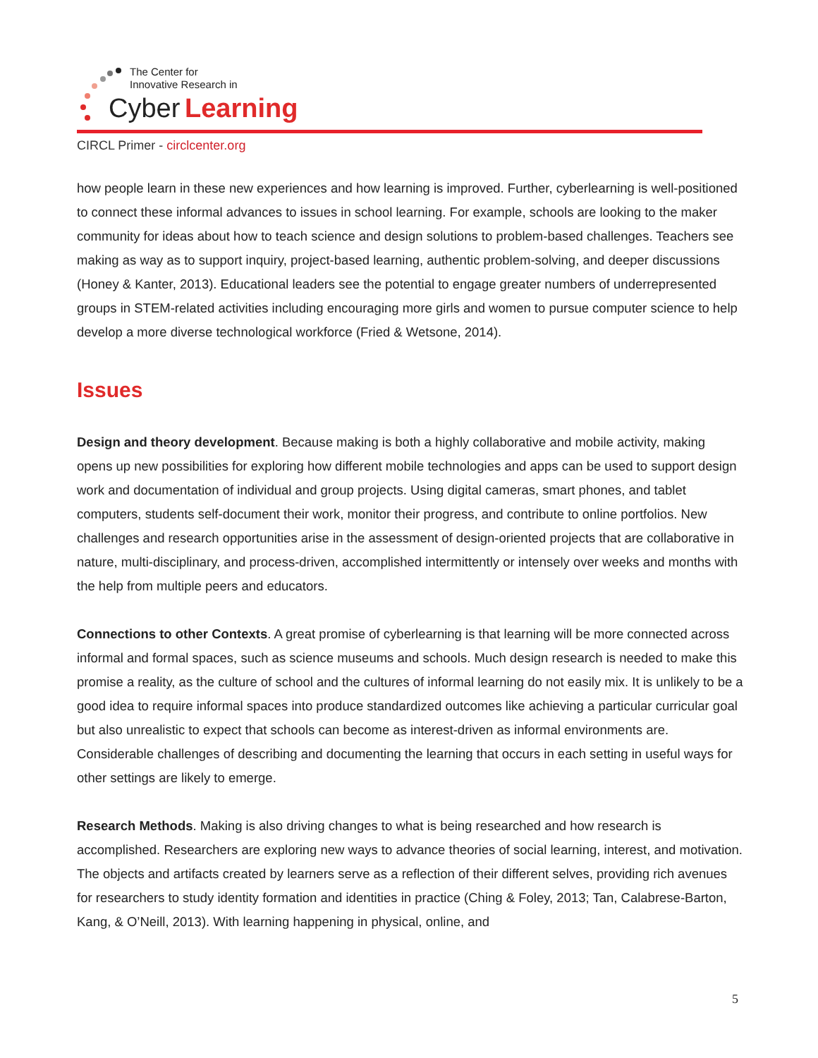The Center for
Innovative Research in
Cyber
Learning
CIRCL Primer - circlcenter.org
how people learn in these new experiences and how learning is improved. Further, cyberlearning is well-positioned to connect these informal advances to issues in school learning. For example, schools are looking to the maker community for ideas about how to teach science and design solutions to problem-based challenges. Teachers see making as way as to support inquiry, project-based learning, authentic problem-solving, and deeper discussions (Honey & Kanter, 2013). Educational leaders see the potential to engage greater numbers of underrepresented groups in STEM-related activities including encouraging more girls and women to pursue computer science to help develop a more diverse technological workforce (Fried & Wetsone, 2014).
Issues
Design and theory development. Because making is both a highly collaborative and mobile activity, making opens up new possibilities for exploring how different mobile technologies and apps can be used to support design work and documentation of individual and group projects. Using digital cameras, smart phones, and tablet computers, students self-document their work, monitor their progress, and contribute to online portfolios. New challenges and research opportunities arise in the assessment of design-oriented projects that are collaborative in nature, multi-disciplinary, and process-driven, accomplished intermittently or intensely over weeks and months with the help from multiple peers and educators.
Connections to other Contexts. A great promise of cyberlearning is that learning will be more connected across informal and formal spaces, such as science museums and schools. Much design research is needed to make this promise a reality, as the culture of school and the cultures of informal learning do not easily mix. It is unlikely to be a good idea to require informal spaces into produce standardized outcomes like achieving a particular curricular goal but also unrealistic to expect that schools can become as interest-driven as informal environments are. Considerable challenges of describing and documenting the learning that occurs in each setting in useful ways for other settings are likely to emerge.
Research Methods. Making is also driving changes to what is being researched and how research is accomplished. Researchers are exploring new ways to advance theories of social learning, interest, and motivation. The objects and artifacts created by learners serve as a reflection of their different selves, providing rich avenues for researchers to study identity formation and identities in practice (Ching & Foley, 2013; Tan, Calabrese-Barton, Kang, & O’Neill, 2013). With learning happening in physical, online, and
5